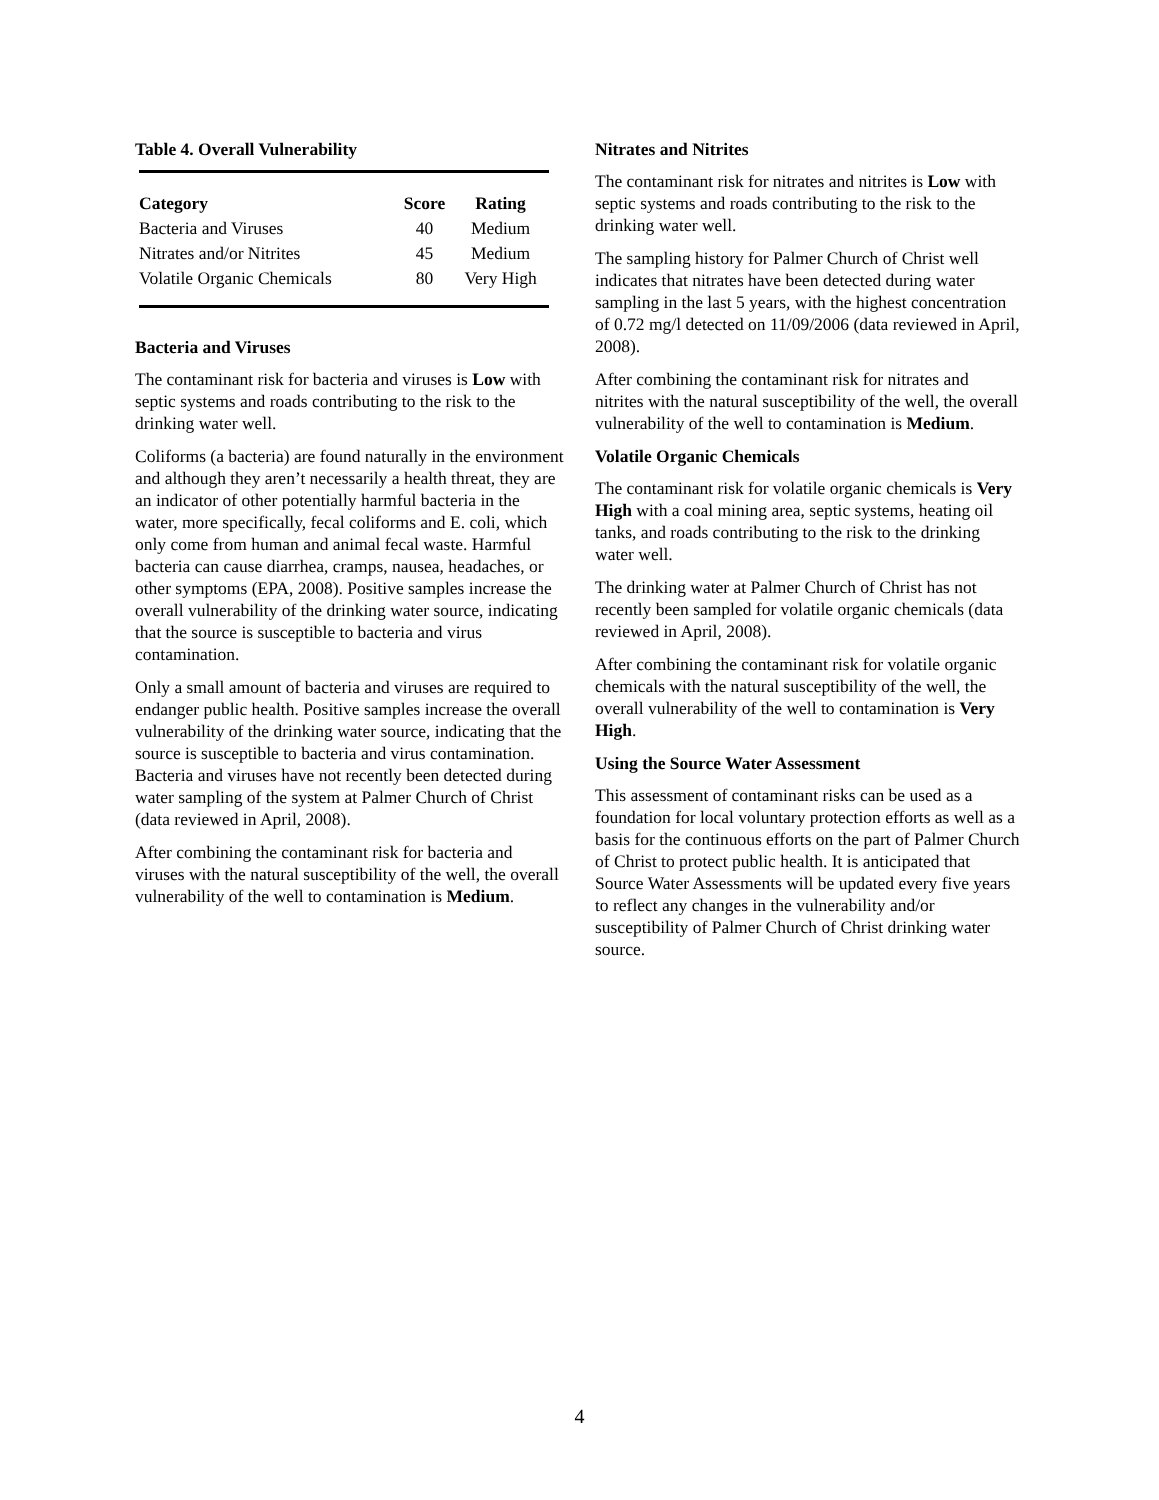Table 4. Overall Vulnerability
| Category | Score | Rating |
| --- | --- | --- |
| Bacteria and Viruses | 40 | Medium |
| Nitrates and/or Nitrites | 45 | Medium |
| Volatile Organic Chemicals | 80 | Very High |
Bacteria and Viruses
The contaminant risk for bacteria and viruses is Low with septic systems and roads contributing to the risk to the drinking water well.
Coliforms (a bacteria) are found naturally in the environment and although they aren’t necessarily a health threat, they are an indicator of other potentially harmful bacteria in the water, more specifically, fecal coliforms and E. coli, which only come from human and animal fecal waste. Harmful bacteria can cause diarrhea, cramps, nausea, headaches, or other symptoms (EPA, 2008). Positive samples increase the overall vulnerability of the drinking water source, indicating that the source is susceptible to bacteria and virus contamination.
Only a small amount of bacteria and viruses are required to endanger public health. Positive samples increase the overall vulnerability of the drinking water source, indicating that the source is susceptible to bacteria and virus contamination. Bacteria and viruses have not recently been detected during water sampling of the system at Palmer Church of Christ (data reviewed in April, 2008).
After combining the contaminant risk for bacteria and viruses with the natural susceptibility of the well, the overall vulnerability of the well to contamination is Medium.
Nitrates and Nitrites
The contaminant risk for nitrates and nitrites is Low with septic systems and roads contributing to the risk to the drinking water well.
The sampling history for Palmer Church of Christ well indicates that nitrates have been detected during water sampling in the last 5 years, with the highest concentration of 0.72 mg/l detected on 11/09/2006 (data reviewed in April, 2008).
After combining the contaminant risk for nitrates and nitrites with the natural susceptibility of the well, the overall vulnerability of the well to contamination is Medium.
Volatile Organic Chemicals
The contaminant risk for volatile organic chemicals is Very High with a coal mining area, septic systems, heating oil tanks, and roads contributing to the risk to the drinking water well.
The drinking water at Palmer Church of Christ has not recently been sampled for volatile organic chemicals (data reviewed in April, 2008).
After combining the contaminant risk for volatile organic chemicals with the natural susceptibility of the well, the overall vulnerability of the well to contamination is Very High.
Using the Source Water Assessment
This assessment of contaminant risks can be used as a foundation for local voluntary protection efforts as well as a basis for the continuous efforts on the part of Palmer Church of Christ to protect public health. It is anticipated that Source Water Assessments will be updated every five years to reflect any changes in the vulnerability and/or susceptibility of Palmer Church of Christ drinking water source.
4